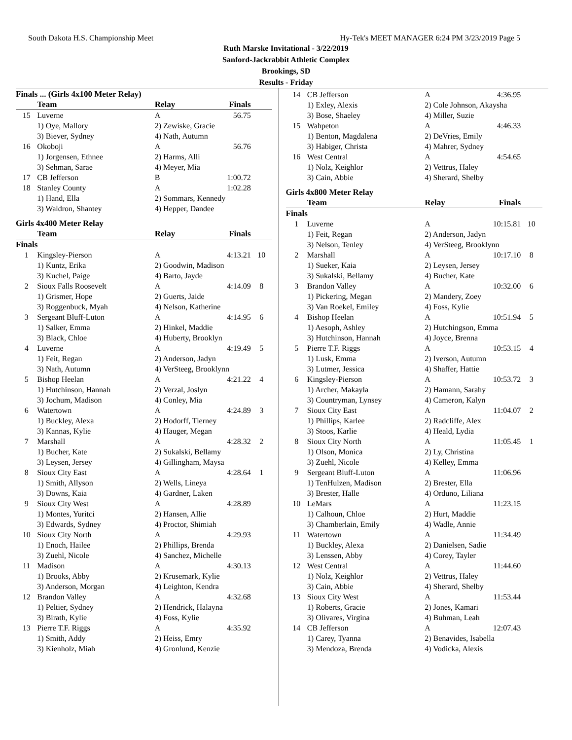South Dakota H.S. Championship Meet Hy-Tek's MEET MANAGER 6:24 PM 3/23/2019 Page 5
Ruth Marske Invitational - 3/22/2019
Sanford-Jackrabbit Athletic Complex
Brookings, SD
Results - Friday
Finals ... (Girls 4x100 Meter Relay)
| | Team | Relay | Finals | |
| --- | --- | --- | --- | --- |
| 15 | Luverne | A | 56.75 | |
| | 1) Oye, Mallory | 2) Zewiske, Gracie | | |
| | 3) Biever, Sydney | 4) Nath, Autumn | | |
| 16 | Okoboji | A | 56.76 | |
| | 1) Jorgensen, Ethnee | 2) Harms, Alli | | |
| | 3) Sehman, Sarae | 4) Meyer, Mia | | |
| 17 | CB Jefferson | B | 1:00.72 | |
| 18 | Stanley County | A | 1:02.28 | |
| | 1) Hand, Ella | 2) Sommars, Kennedy | | |
| | 3) Waldron, Shantey | 4) Hepper, Dandee | | |
Girls 4x400 Meter Relay
| | Team | Relay | Finals | |
| --- | --- | --- | --- | --- |
| Finals | | | | |
| 1 | Kingsley-Pierson | A | 4:13.21 | 10 |
| | 1) Kuntz, Erika | 2) Goodwin, Madison | | |
| | 3) Kuchel, Paige | 4) Barto, Jayde | | |
| 2 | Sioux Falls Roosevelt | A | 4:14.09 | 8 |
| | 1) Grismer, Hope | 2) Guerts, Jaide | | |
| | 3) Roggenbuck, Myah | 4) Nelson, Katherine | | |
| 3 | Sergeant Bluff-Luton | A | 4:14.95 | 6 |
| | 1) Salker, Emma | 2) Hinkel, Maddie | | |
| | 3) Black, Chloe | 4) Huberty, Brooklyn | | |
| 4 | Luverne | A | 4:19.49 | 5 |
| | 1) Feit, Regan | 2) Anderson, Jadyn | | |
| | 3) Nath, Autumn | 4) VerSteeg, Brooklynn | | |
| 5 | Bishop Heelan | A | 4:21.22 | 4 |
| | 1) Hutchinson, Hannah | 2) Verzal, Joslyn | | |
| | 3) Jochum, Madison | 4) Conley, Mia | | |
| 6 | Watertown | A | 4:24.89 | 3 |
| | 1) Buckley, Alexa | 2) Hodorff, Tierney | | |
| | 3) Kannas, Kylie | 4) Hauger, Megan | | |
| 7 | Marshall | A | 4:28.32 | 2 |
| | 1) Bucher, Kate | 2) Sukalski, Bellamy | | |
| | 3) Leysen, Jersey | 4) Gillingham, Maysa | | |
| 8 | Sioux City East | A | 4:28.64 | 1 |
| | 1) Smith, Allyson | 2) Wells, Lineya | | |
| | 3) Downs, Kaia | 4) Gardner, Laken | | |
| 9 | Sioux City West | A | 4:28.89 | |
| | 1) Montes, Yuritci | 2) Hansen, Allie | | |
| | 3) Edwards, Sydney | 4) Proctor, Shimiah | | |
| 10 | Sioux City North | A | 4:29.93 | |
| | 1) Enoch, Hailee | 2) Phillips, Brenda | | |
| | 3) Zuehl, Nicole | 4) Sanchez, Michelle | | |
| 11 | Madison | A | 4:30.13 | |
| | 1) Brooks, Abby | 2) Krusemark, Kylie | | |
| | 3) Anderson, Morgan | 4) Leighton, Kendra | | |
| 12 | Brandon Valley | A | 4:32.68 | |
| | 1) Peltier, Sydney | 2) Hendrick, Halayna | | |
| | 3) Birath, Kylie | 4) Foss, Kylie | | |
| 13 | Pierre T.F. Riggs | A | 4:35.92 | |
| | 1) Smith, Addy | 2) Heiss, Emry | | |
| | 3) Kienholz, Miah | 4) Gronlund, Kenzie | | |
| 14 | CB Jefferson | A | 4:36.95 | |
| | 1) Exley, Alexis | 2) Cole Johnson, Akaysha | | |
| | 3) Bose, Shaeley | 4) Miller, Suzie | | |
| 15 | Wahpeton | A | 4:46.33 | |
| | 1) Benton, Magdalena | 2) DeVries, Emily | | |
| | 3) Habiger, Christa | 4) Mahrer, Sydney | | |
| 16 | West Central | A | 4:54.65 | |
| | 1) Nolz, Keighlor | 2) Vettrus, Haley | | |
| | 3) Cain, Abbie | 4) Sherard, Shelby | | |
Girls 4x800 Meter Relay
| | Team | Relay | Finals | |
| --- | --- | --- | --- | --- |
| Finals | | | | |
| 1 | Luverne | A | 10:15.81 | 10 |
| | 1) Feit, Regan | 2) Anderson, Jadyn | | |
| | 3) Nelson, Tenley | 4) VerSteeg, Brooklynn | | |
| 2 | Marshall | A | 10:17.10 | 8 |
| | 1) Sueker, Kaia | 2) Leysen, Jersey | | |
| | 3) Sukalski, Bellamy | 4) Bucher, Kate | | |
| 3 | Brandon Valley | A | 10:32.00 | 6 |
| | 1) Pickering, Megan | 2) Mandery, Zoey | | |
| | 3) Van Roekel, Emiley | 4) Foss, Kylie | | |
| 4 | Bishop Heelan | A | 10:51.94 | 5 |
| | 1) Aesoph, Ashley | 2) Hutchingson, Emma | | |
| | 3) Hutchinson, Hannah | 4) Joyce, Brenna | | |
| 5 | Pierre T.F. Riggs | A | 10:53.15 | 4 |
| | 1) Lusk, Emma | 2) Iverson, Autumn | | |
| | 3) Lutmer, Jessica | 4) Shaffer, Hattie | | |
| 6 | Kingsley-Pierson | A | 10:53.72 | 3 |
| | 1) Archer, Makayla | 2) Hamann, Sarahy | | |
| | 3) Countryman, Lynsey | 4) Cameron, Kalyn | | |
| 7 | Sioux City East | A | 11:04.07 | 2 |
| | 1) Phillips, Karlee | 2) Radcliffe, Alex | | |
| | 3) Stoos, Karlie | 4) Heald, Lydia | | |
| 8 | Sioux City North | A | 11:05.45 | 1 |
| | 1) Olson, Monica | 2) Ly, Christina | | |
| | 3) Zuehl, Nicole | 4) Kelley, Emma | | |
| 9 | Sergeant Bluff-Luton | A | 11:06.96 | |
| | 1) TenHulzen, Madison | 2) Brester, Ella | | |
| | 3) Brester, Halle | 4) Orduno, Liliana | | |
| 10 | LeMars | A | 11:23.15 | |
| | 1) Calhoun, Chloe | 2) Hurt, Maddie | | |
| | 3) Chamberlain, Emily | 4) Wadle, Annie | | |
| 11 | Watertown | A | 11:34.49 | |
| | 1) Buckley, Alexa | 2) Danielsen, Sadie | | |
| | 3) Lenssen, Abby | 4) Corey, Tayler | | |
| 12 | West Central | A | 11:44.60 | |
| | 1) Nolz, Keighlor | 2) Vettrus, Haley | | |
| | 3) Cain, Abbie | 4) Sherard, Shelby | | |
| 13 | Sioux City West | A | 11:53.44 | |
| | 1) Roberts, Gracie | 2) Jones, Kamari | | |
| | 3) Olivares, Virgina | 4) Buhman, Leah | | |
| 14 | CB Jefferson | A | 12:07.43 | |
| | 1) Carey, Tyanna | 2) Benavides, Isabella | | |
| | 3) Mendoza, Brenda | 4) Vodicka, Alexis | | |